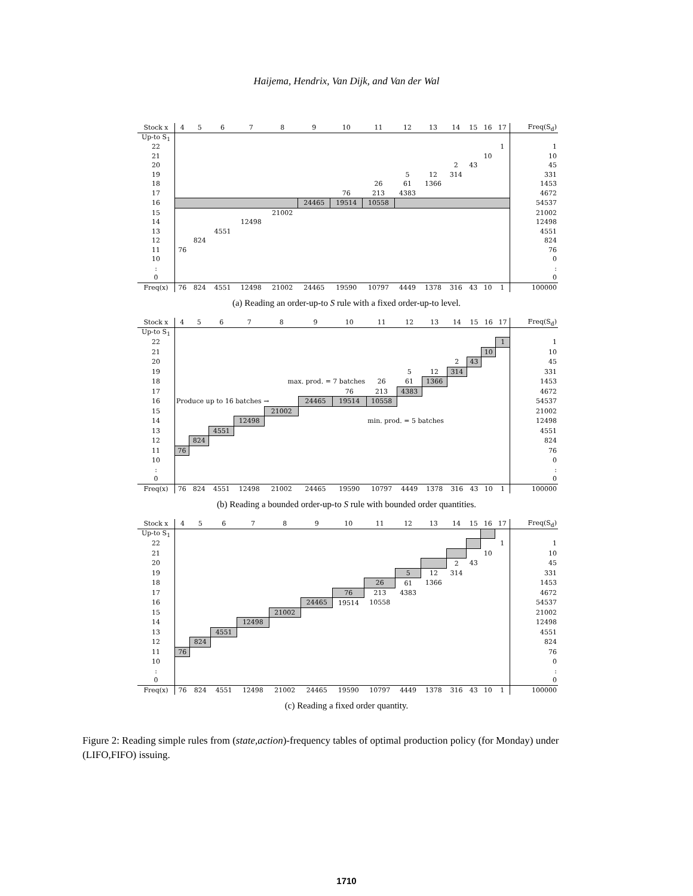Haijema, Hendrix, Van Dijk, and Van der Wal
| Stock x | 4 | 5 | 6 | 7 | 8 | 9 | 10 | 11 | 12 | 13 | 14 | 15 | 16 | 17 | Freq(S<sub>d</sub>) |
| --- | --- | --- | --- | --- | --- | --- | --- | --- | --- | --- | --- | --- | --- | --- | --- |
| Up-to S<sub>1</sub> | | | | | | | | | | | | | | | |
| 22 | | | | | | | | | | | | | | 1 | 1 |
| 21 | | | | | | | | | | | | | 10 | | 10 |
| 20 | | | | | | | | | | | 2 | 43 | | | 45 |
| 19 | | | | | | | | | 5 | 12 | 314 | | | | 331 |
| 18 | | | | | | | | 26 | 61 | 1366 | | | | | 1453 |
| 17 | | | | | | | 76 | 213 | 4383 | | | | | | 4672 |
| 16 | | | | | | 24465 | 19514 | 10558 | | | | | | | 54537 |
| 15 | | | | | 21002 | | | | | | | | | | 21002 |
| 14 | | | | 12498 | | | | | | | | | | | 12498 |
| 13 | | | 4551 | | | | | | | | | | | | 4551 |
| 12 | | 824 | | | | | | | | | | | | | 824 |
| 11 | 76 | | | | | | | | | | | | | | 76 |
| 10 | | | | | | | | | | | | | | | 0 |
| : | | | | | | | | | | | | | | | : |
| 0 | | | | | | | | | | | | | | | 0 |
| Freq(x) | 76 | 824 | 4551 | 12498 | 21002 | 24465 | 19590 | 10797 | 4449 | 1378 | 316 | 43 | 10 | 1 | 100000 |
(a) Reading an order-up-to S rule with a fixed order-up-to level.
| Stock x | 4 | 5 | 6 | 7 | 8 | 9 | 10 | 11 | 12 | 13 | 14 | 15 | 16 | 17 | Freq(S<sub>d</sub>) |
| --- | --- | --- | --- | --- | --- | --- | --- | --- | --- | --- | --- | --- | --- | --- | --- |
| Up-to S<sub>1</sub> | | | | | | | | | | | | | | | |
| 22 | | | | | | | | | | | | | | 1 | 1 |
| 21 | | | | | | | | | | | | | 10 | | 10 |
| 20 | | | | | | | | | | | 2 | 43 | | | 45 |
| 19 | | | | | | | | | 5 | 12 | 314 | | | | 331 |
| 18 | | | | | max. prod. = 7 batches | | | 26 | 61 | 1366 | | | | | 1453 |
| 17 | | | | | | | 76 | 213 | 4383 | | | | | | 4672 |
| 16 | Produce up to 16 batches → | | | | | 24465 | 19514 | 10558 | | | | | | | 54537 |
| 15 | | | | | 21002 | | | | | | | | | | 21002 |
| 14 | | | | 12498 | | | | min. prod. = 5 batches | | | | | | | 12498 |
| 13 | | | 4551 | | | | | | | | | | | | 4551 |
| 12 | | 824 | | | | | | | | | | | | | 824 |
| 11 | 76 | | | | | | | | | | | | | | 76 |
| 10 | | | | | | | | | | | | | | | 0 |
| : | | | | | | | | | | | | | | | : |
| 0 | | | | | | | | | | | | | | | 0 |
| Freq(x) | 76 | 824 | 4551 | 12498 | 21002 | 24465 | 19590 | 10797 | 4449 | 1378 | 316 | 43 | 10 | 1 | 100000 |
(b) Reading a bounded order-up-to S rule with bounded order quantities.
| Stock x | 4 | 5 | 6 | 7 | 8 | 9 | 10 | 11 | 12 | 13 | 14 | 15 | 16 | 17 | Freq(S<sub>d</sub>) |
| --- | --- | --- | --- | --- | --- | --- | --- | --- | --- | --- | --- | --- | --- | --- | --- |
| Up-to S<sub>1</sub> | | | | | | | | | | | | | | | |
| 22 | | | | | | | | | | | | | | 1 | 1 |
| 21 | | | | | | | | | | | | | 10 | | 10 |
| 20 | | | | | | | | | | | 2 | 43 | | | 45 |
| 19 | | | | | | | | | 5 | 12 | 314 | | | | 331 |
| 18 | | | | | | | | 26 | 61 | 1366 | | | | | 1453 |
| 17 | | | | | | | 76 | 213 | 4383 | | | | | | 4672 |
| 16 | | | | | | 24465 | 19514 | 10558 | | | | | | | 54537 |
| 15 | | | | | 21002 | | | | | | | | | | 21002 |
| 14 | | | | 12498 | | | | | | | | | | | 12498 |
| 13 | | | 4551 | | | | | | | | | | | | 4551 |
| 12 | | 824 | | | | | | | | | | | | | 824 |
| 11 | 76 | | | | | | | | | | | | | | 76 |
| 10 | | | | | | | | | | | | | | | 0 |
| : | | | | | | | | | | | | | | | : |
| 0 | | | | | | | | | | | | | | | 0 |
| Freq(x) | 76 | 824 | 4551 | 12498 | 21002 | 24465 | 19590 | 10797 | 4449 | 1378 | 316 | 43 | 10 | 1 | 100000 |
(c) Reading a fixed order quantity.
Figure 2: Reading simple rules from (state,action)-frequency tables of optimal production policy (for Monday) under (LIFO,FIFO) issuing.
1710